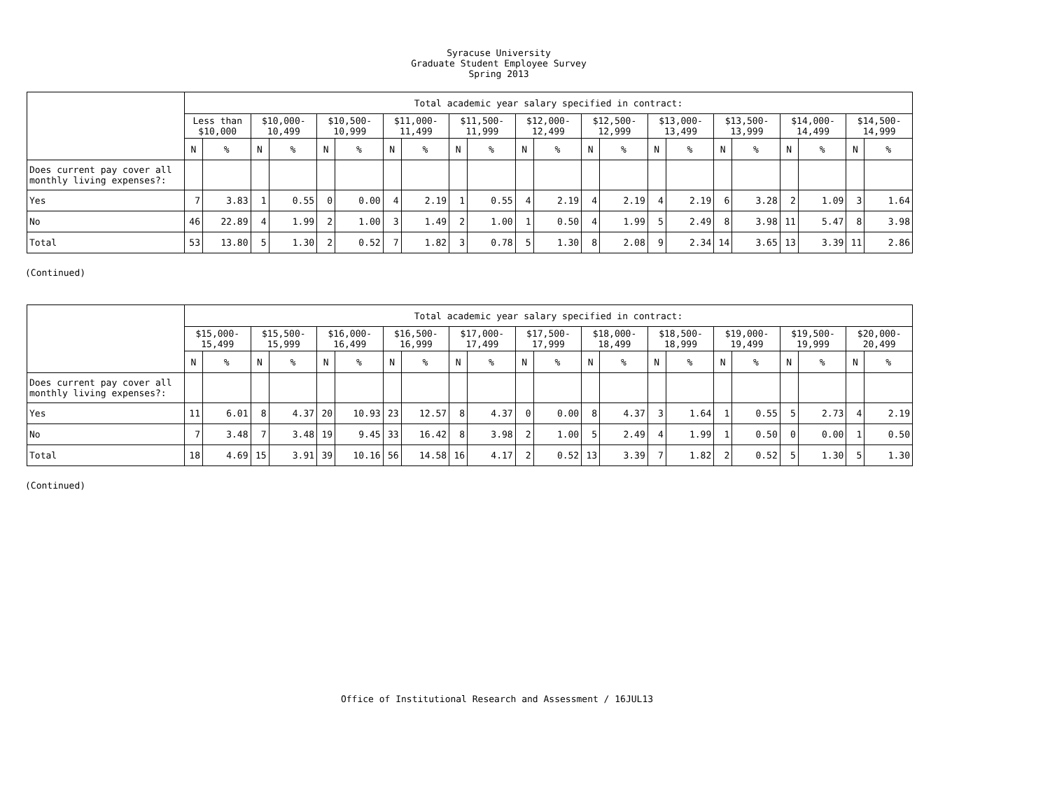Syracuse University
Graduate Student Employee Survey
Spring 2013
| | Total academic year salary specified in contract: | | | | | | | | | | | | | | | | | | | | | |
| --- | --- | --- | --- | --- | --- | --- | --- | --- | --- | --- | --- | --- | --- | --- | --- | --- | --- | --- | --- | --- | --- | --- |
| | Less than $10,000 | | $10,000- 10,499 | | $10,500- 10,999 | | $11,000- 11,499 | | $11,500- 11,999 | | $12,000- 12,499 | | $12,500- 12,999 | | $13,000- 13,499 | | $13,500- 13,999 | | $14,000- 14,499 | | $14,500- 14,999 | |
| | N | % | N | % | N | % | N | % | N | % | N | % | N | % | N | % | N | % | N | % | N | % |
| Does current pay cover all monthly living expenses?: | | | | | | | | | | | | | | | | | | | | | | |
| Yes | 7 | 3.83 | 1 | 0.55 | 0 | 0.00 | 4 | 2.19 | 1 | 0.55 | 4 | 2.19 | 4 | 2.19 | 4 | 2.19 | 6 | 3.28 | 2 | 1.09 | 3 | 1.64 |
| No | 46 | 22.89 | 4 | 1.99 | 2 | 1.00 | 3 | 1.49 | 2 | 1.00 | 1 | 0.50 | 4 | 1.99 | 5 | 2.49 | 8 | 3.98 | 11 | 5.47 | 8 | 3.98 |
| Total | 53 | 13.80 | 5 | 1.30 | 2 | 0.52 | 7 | 1.82 | 3 | 0.78 | 5 | 1.30 | 8 | 2.08 | 9 | 2.34 | 14 | 3.65 | 13 | 3.39 | 11 | 2.86 |
(Continued)
| | Total academic year salary specified in contract: | | | | | | | | | | | | | | | | | | | | | |
| --- | --- | --- | --- | --- | --- | --- | --- | --- | --- | --- | --- | --- | --- | --- | --- | --- | --- | --- | --- | --- | --- | --- |
| | $15,000- 15,499 | | $15,500- 15,999 | | $16,000- 16,499 | | $16,500- 16,999 | | $17,000- 17,499 | | $17,500- 17,999 | | $18,000- 18,499 | | $18,500- 18,999 | | $19,000- 19,499 | | $19,500- 19,999 | | $20,000- 20,499 | |
| | N | % | N | % | N | % | N | % | N | % | N | % | N | % | N | % | N | % | N | % | N | % |
| Does current pay cover all monthly living expenses?: | | | | | | | | | | | | | | | | | | | | | | |
| Yes | 11 | 6.01 | 8 | 4.37 | 20 | 10.93 | 23 | 12.57 | 8 | 4.37 | 0 | 0.00 | 8 | 4.37 | 3 | 1.64 | 1 | 0.55 | 5 | 2.73 | 4 | 2.19 |
| No | 7 | 3.48 | 7 | 3.48 | 19 | 9.45 | 33 | 16.42 | 8 | 3.98 | 2 | 1.00 | 5 | 2.49 | 4 | 1.99 | 1 | 0.50 | 0 | 0.00 | 1 | 0.50 |
| Total | 18 | 4.69 | 15 | 3.91 | 39 | 10.16 | 56 | 14.58 | 16 | 4.17 | 2 | 0.52 | 13 | 3.39 | 7 | 1.82 | 2 | 0.52 | 5 | 1.30 | 5 | 1.30 |
(Continued)
Office of Institutional Research and Assessment / 16JUL13